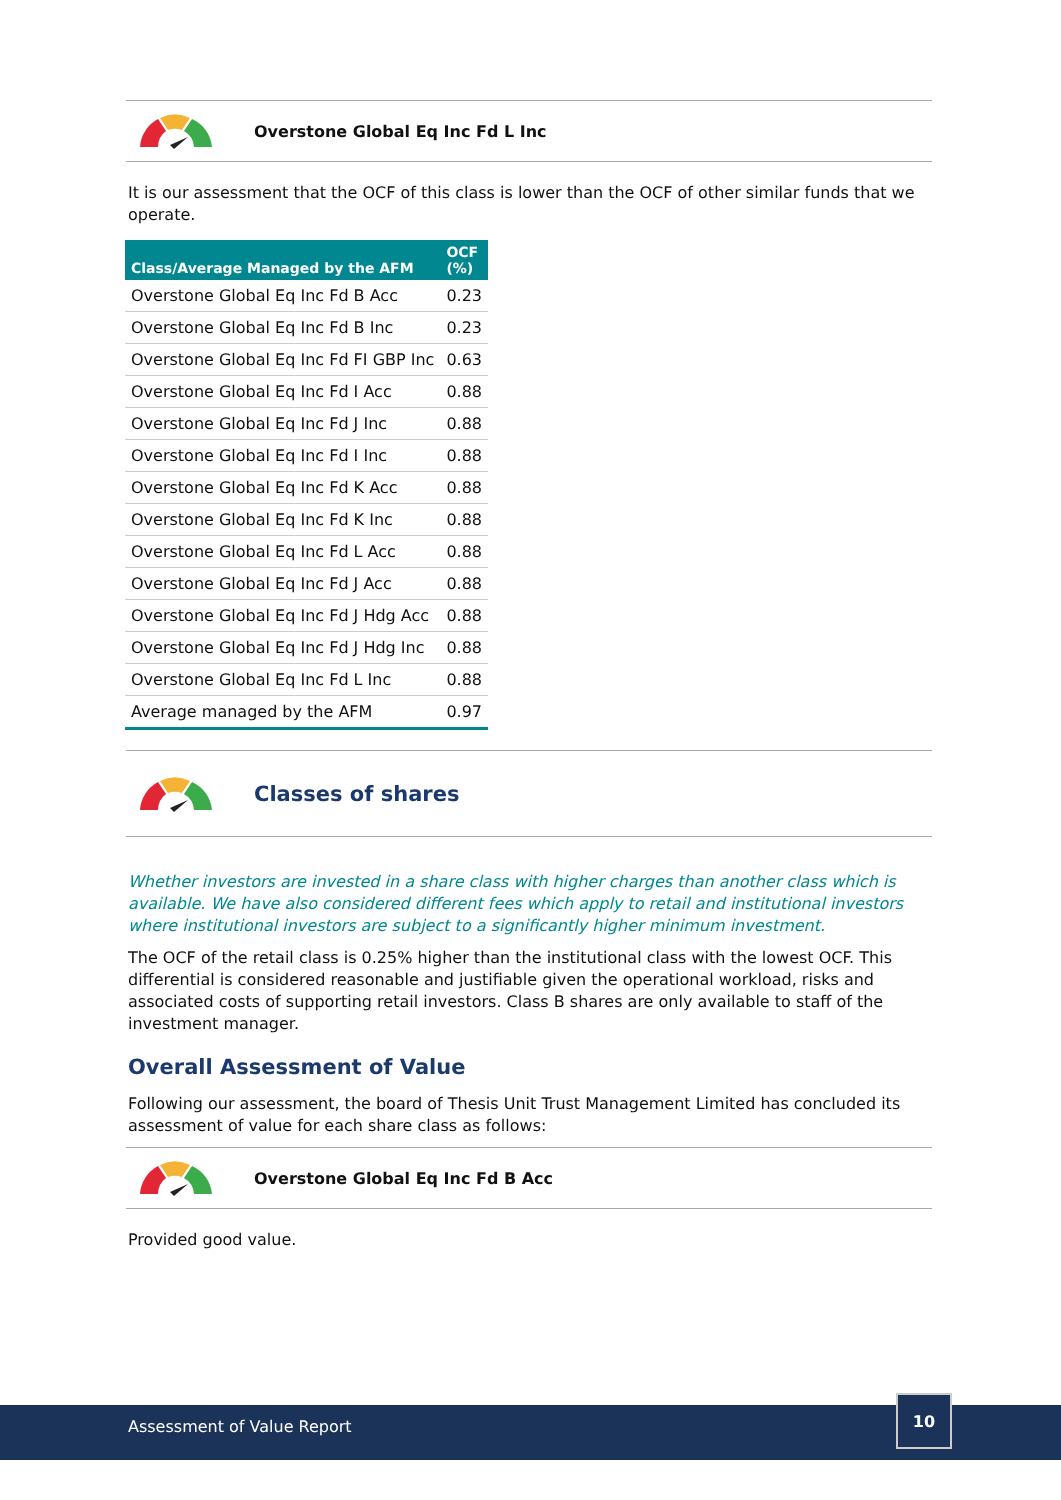Overstone Global Eq Inc Fd L Inc
It is our assessment that the OCF of this class is lower than the OCF of other similar funds that we operate.
| Class/Average Managed by the AFM | OCF (%) |
| --- | --- |
| Overstone Global Eq Inc Fd B Acc | 0.23 |
| Overstone Global Eq Inc Fd B Inc | 0.23 |
| Overstone Global Eq Inc Fd FI GBP Inc | 0.63 |
| Overstone Global Eq Inc Fd I Acc | 0.88 |
| Overstone Global Eq Inc Fd J Inc | 0.88 |
| Overstone Global Eq Inc Fd I Inc | 0.88 |
| Overstone Global Eq Inc Fd K Acc | 0.88 |
| Overstone Global Eq Inc Fd K Inc | 0.88 |
| Overstone Global Eq Inc Fd L Acc | 0.88 |
| Overstone Global Eq Inc Fd J Acc | 0.88 |
| Overstone Global Eq Inc Fd J Hdg Acc | 0.88 |
| Overstone Global Eq Inc Fd J Hdg Inc | 0.88 |
| Overstone Global Eq Inc Fd L Inc | 0.88 |
| Average managed by the AFM | 0.97 |
Classes of shares
Whether investors are invested in a share class with higher charges than another class which is available. We have also considered different fees which apply to retail and institutional investors where institutional investors are subject to a significantly higher minimum investment.
The OCF of the retail class is 0.25% higher than the institutional class with the lowest OCF. This differential is considered reasonable and justifiable given the operational workload, risks and associated costs of supporting retail investors. Class B shares are only available to staff of the investment manager.
Overall Assessment of Value
Following our assessment, the board of Thesis Unit Trust Management Limited has concluded its assessment of value for each share class as follows:
Overstone Global Eq Inc Fd B Acc
Provided good value.
Assessment of Value Report
10